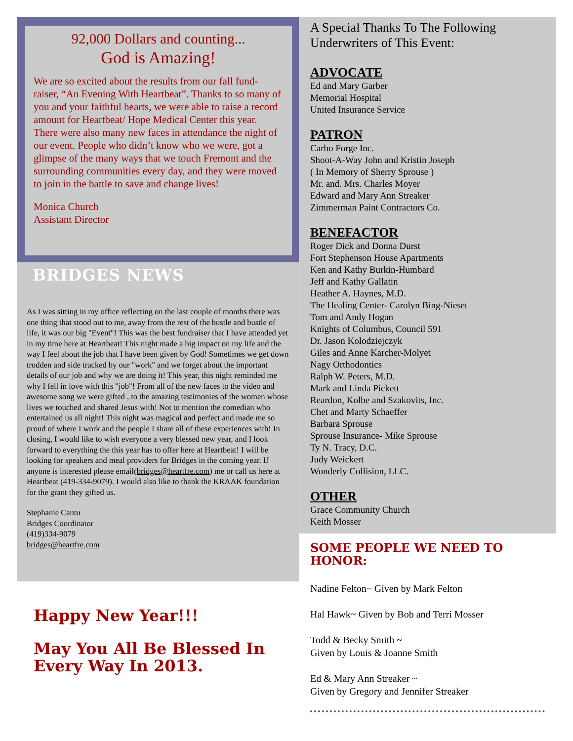92,000 Dollars and counting...
God is Amazing!
We are so excited about the results from our fall fund-raiser, “An Evening With Heartbeat”. Thanks to so many of you and your faithful hearts, we were able to raise a record amount for Heartbeat/ Hope Medical Center this year. There were also many new faces in attendance the night of our event. People who didn’t know who we were, got a glimpse of the many ways that we touch Fremont and the surrounding communities every day, and they were moved to join in the battle to save and change lives!
Monica Church
Assistant Director
BRIDGES NEWS
As I was sitting in my office reflecting on the last couple of months there was one thing that stood out to me, away from the rest of the hustle and bustle of life, it was our big "Event"! This was the best fundraiser that I have attended yet in my time here at Heartbeat! This night made a big impact on my life and the way I feel about the job that I have been given by God! Sometimes we get down trodden and side tracked by our "work" and we forget about the important details of our job and why we are doing it! This year, this night reminded me why I fell in love with this "job"! From all of the new faces to the video and awesome song we were gifted , to the amazing testimonies of the women whose lives we touched and shared Jesus with! Not to mention the comedian who entertained us all night! This night was magical and perfect and made me so proud of where I work and the people I share all of these experiences with! In closing, I would like to wish everyone a very blessed new year, and I look forward to everything the this year has to offer here at Heartbeat! I will be looking for speakers and meal providers for Bridges in the coming year. If anyone is interested please email(bridges@heartfre.com) me or call us here at Heartbeat (419-334-9079). I would also like to thank the KRAAK foundation for the grant they gifted us.
Stephanie Cantu
Bridges Coordinator
(419)334-9079
bridges@heartfre.com
Happy New Year!!!
May You All Be Blessed In Every Way In 2013.
A Special Thanks To The Following Underwriters of This Event:
ADVOCATE
Ed and Mary Garber
Memorial Hospital
United Insurance Service
PATRON
Carbo Forge Inc.
Shoot-A-Way John and Kristin Joseph
( In Memory of Sherry Sprouse )
Mr. and. Mrs. Charles Moyer
Edward and Mary Ann Streaker
Zimmerman Paint Contractors Co.
BENEFACTOR
Roger Dick and Donna Durst
Fort Stephenson House Apartments
Ken and Kathy Burkin-Humbard
Jeff and Kathy Gallatin
Heather A. Haynes, M.D.
The Healing Center- Carolyn Bing-Nieset
Tom and Andy Hogan
Knights of Columbus, Council 591
Dr. Jason Kolodziejczyk
Giles and Anne Karcher-Molyet
Nagy Orthodontics
Ralph W. Peters, M.D.
Mark and Linda Pickett
Reardon, Kolbe and Szakovits, Inc.
Chet and Marty Schaeffer
Barbara Sprouse
Sprouse Insurance- Mike Sprouse
Ty N. Tracy, D.C.
Judy Weickert
Wonderly Collision, LLC.
OTHER
Grace Community Church
Keith Mosser
SOME PEOPLE WE NEED TO HONOR:
Nadine Felton~ Given by Mark Felton
Hal Hawk~ Given by Bob and Terri Mosser
Todd & Becky Smith ~
Given by Louis & Joanne Smith
Ed & Mary Ann Streaker ~
Given by Gregory and Jennifer Streaker